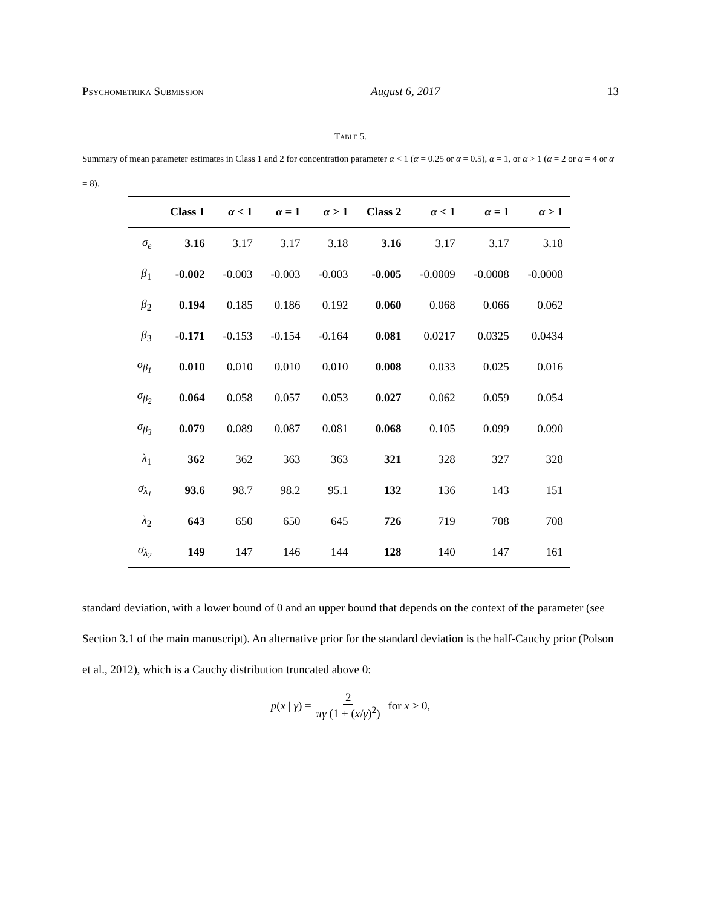Psychometrika Submission August 6, 2017 13
Table 5.
Summary of mean parameter estimates in Class 1 and 2 for concentration parameter α < 1 (α = 0.25 or α = 0.5), α = 1, or α > 1 (α = 2 or α = 4 or α = 8).
| | Class 1 | α < 1 | α = 1 | α > 1 | Class 2 | α < 1 | α = 1 | α > 1 |
| --- | --- | --- | --- | --- | --- | --- | --- | --- |
| σ<sub>ϵ</sub> | 3.16 | 3.17 | 3.17 | 3.18 | 3.16 | 3.17 | 3.17 | 3.18 |
| β<sub>1</sub> | -0.002 | -0.003 | -0.003 | -0.003 | -0.005 | -0.0009 | -0.0008 | -0.0008 |
| β<sub>2</sub> | 0.194 | 0.185 | 0.186 | 0.192 | 0.060 | 0.068 | 0.066 | 0.062 |
| β<sub>3</sub> | -0.171 | -0.153 | -0.154 | -0.164 | 0.081 | 0.0217 | 0.0325 | 0.0434 |
| σ<sub>β<sub>1</sub></sub> | 0.010 | 0.010 | 0.010 | 0.010 | 0.008 | 0.033 | 0.025 | 0.016 |
| σ<sub>β<sub>2</sub></sub> | 0.064 | 0.058 | 0.057 | 0.053 | 0.027 | 0.062 | 0.059 | 0.054 |
| σ<sub>β<sub>3</sub></sub> | 0.079 | 0.089 | 0.087 | 0.081 | 0.068 | 0.105 | 0.099 | 0.090 |
| λ<sub>1</sub> | 362 | 362 | 363 | 363 | 321 | 328 | 327 | 328 |
| σ<sub>λ<sub>1</sub></sub> | 93.6 | 98.7 | 98.2 | 95.1 | 132 | 136 | 143 | 151 |
| λ<sub>2</sub> | 643 | 650 | 650 | 645 | 726 | 719 | 708 | 708 |
| σ<sub>λ<sub>2</sub></sub> | 149 | 147 | 146 | 144 | 128 | 140 | 147 | 161 |
standard deviation, with a lower bound of 0 and an upper bound that depends on the context of the parameter (see Section 3.1 of the main manuscript). An alternative prior for the standard deviation is the half-Cauchy prior (Polson et al., 2012), which is a Cauchy distribution truncated above 0:
p(x | γ) = 2 πγ (1 + (x/γ)<sup>2</sup>) for x > 0,